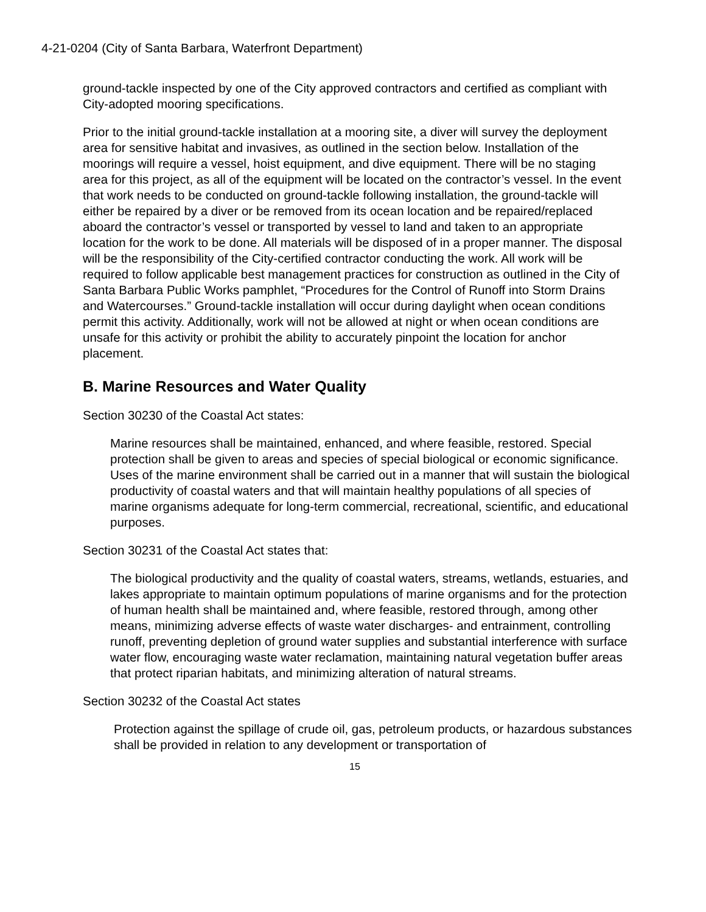4-21-0204 (City of Santa Barbara, Waterfront Department)
ground-tackle inspected by one of the City approved contractors and certified as compliant with City-adopted mooring specifications.
Prior to the initial ground-tackle installation at a mooring site, a diver will survey the deployment area for sensitive habitat and invasives, as outlined in the section below. Installation of the moorings will require a vessel, hoist equipment, and dive equipment. There will be no staging area for this project, as all of the equipment will be located on the contractor’s vessel. In the event that work needs to be conducted on ground-tackle following installation, the ground-tackle will either be repaired by a diver or be removed from its ocean location and be repaired/replaced aboard the contractor’s vessel or transported by vessel to land and taken to an appropriate location for the work to be done. All materials will be disposed of in a proper manner. The disposal will be the responsibility of the City-certified contractor conducting the work. All work will be required to follow applicable best management practices for construction as outlined in the City of Santa Barbara Public Works pamphlet, “Procedures for the Control of Runoff into Storm Drains and Watercourses.” Ground-tackle installation will occur during daylight when ocean conditions permit this activity. Additionally, work will not be allowed at night or when ocean conditions are unsafe for this activity or prohibit the ability to accurately pinpoint the location for anchor placement.
B. Marine Resources and Water Quality
Section 30230 of the Coastal Act states:
Marine resources shall be maintained, enhanced, and where feasible, restored. Special protection shall be given to areas and species of special biological or economic significance. Uses of the marine environment shall be carried out in a manner that will sustain the biological productivity of coastal waters and that will maintain healthy populations of all species of marine organisms adequate for long-term commercial, recreational, scientific, and educational purposes.
Section 30231 of the Coastal Act states that:
The biological productivity and the quality of coastal waters, streams, wetlands, estuaries, and lakes appropriate to maintain optimum populations of marine organisms and for the protection of human health shall be maintained and, where feasible, restored through, among other means, minimizing adverse effects of waste water discharges- and entrainment, controlling runoff, preventing depletion of ground water supplies and substantial interference with surface water flow, encouraging waste water reclamation, maintaining natural vegetation buffer areas that protect riparian habitats, and minimizing alteration of natural streams.
Section 30232 of the Coastal Act states
Protection against the spillage of crude oil, gas, petroleum products, or hazardous substances shall be provided in relation to any development or transportation of
15